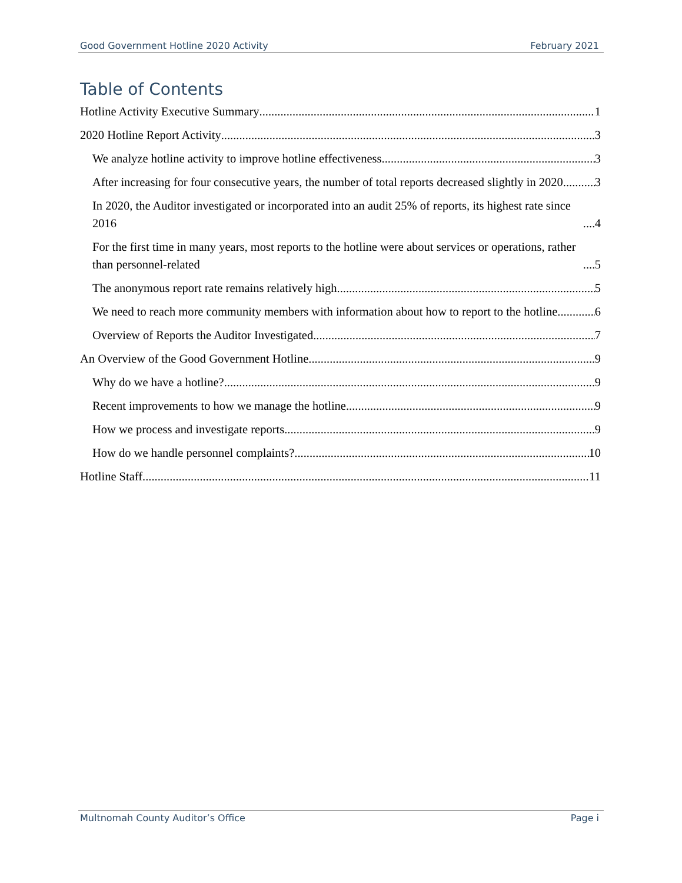Good Government Hotline 2020 Activity February 2021
Table of Contents
Hotline Activity Executive Summary 1
2020 Hotline Report Activity 3
We analyze hotline activity to improve hotline effectiveness 3
After increasing for four consecutive years, the number of total reports decreased slightly in 2020 3
In 2020, the Auditor investigated or incorporated into an audit 25% of reports, its highest rate since 2016 4
For the first time in many years, most reports to the hotline were about services or operations, rather than personnel-related 5
The anonymous report rate remains relatively high 5
We need to reach more community members with information about how to report to the hotline 6
Overview of Reports the Auditor Investigated 7
An Overview of the Good Government Hotline 9
Why do we have a hotline? 9
Recent improvements to how we manage the hotline 9
How we process and investigate reports 9
How do we handle personnel complaints? 10
Hotline Staff 11
Multnomah County Auditor’s Office Page i